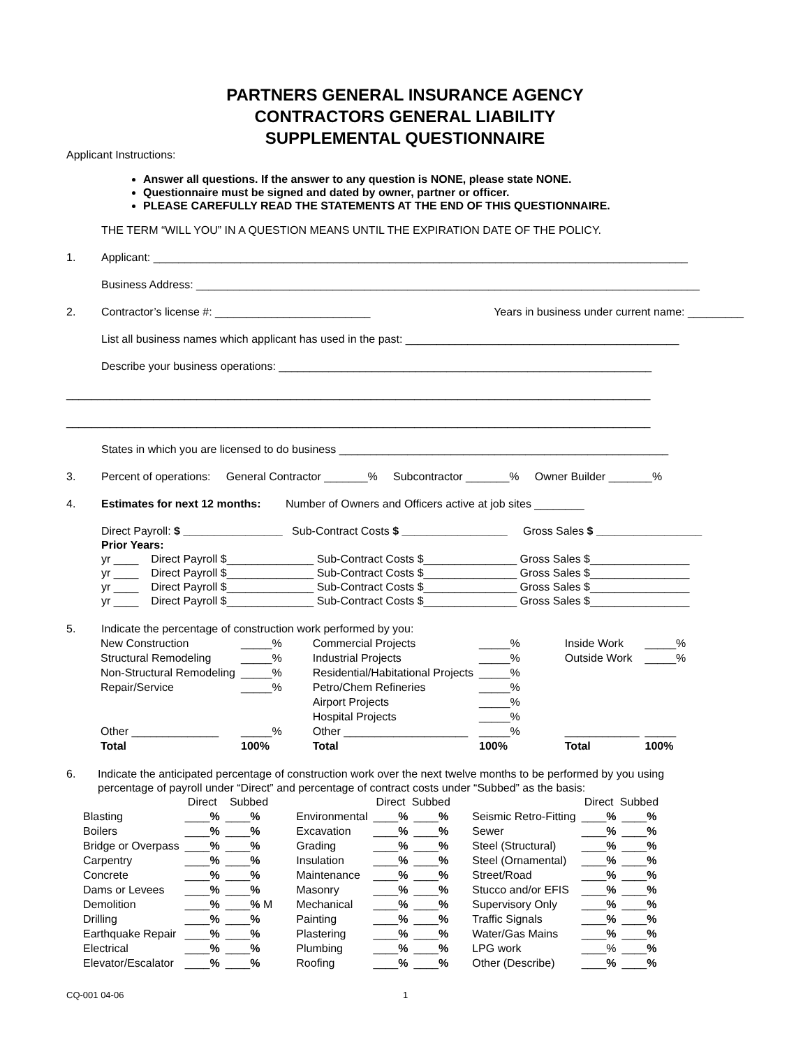PARTNERS GENERAL INSURANCE AGENCY
CONTRACTORS GENERAL LIABILITY
SUPPLEMENTAL QUESTIONNAIRE
Applicant Instructions:
Answer all questions. If the answer to any question is NONE, please state NONE.
Questionnaire must be signed and dated by owner, partner or officer.
PLEASE CAREFULLY READ THE STATEMENTS AT THE END OF THIS QUESTIONNAIRE.
THE TERM “WILL YOU” IN A QUESTION MEANS UNTIL THE EXPIRATION DATE OF THE POLICY.
1. Applicant: ______________________________________________________________________________________
Business Address: _________________________________________________________________________________
2. Contractor’s license #: _________________________ Years in business under current name: _________
List all business names which applicant has used in the past: ____________________________________________
Describe your business operations: ____________________________________________________________
______________________________________________________________________________________________
______________________________________________________________________________________________
States in which you are licensed to do business _____________________________________________________
3. Percent of operations: General Contractor _______% Subcontractor _______% Owner Builder _______%
4. Estimates for next 12 months: Number of Owners and Officers active at job sites ________
Direct Payroll: $ ________________ Sub-Contract Costs $ _________________ Gross Sales $ _________________
Prior Years:
yr ____ Direct Payroll $______________ Sub-Contract Costs $_______________ Gross Sales $________________
yr ____ Direct Payroll $______________ Sub-Contract Costs $_______________ Gross Sales $________________
yr ____ Direct Payroll $______________ Sub-Contract Costs $_______________ Gross Sales $________________
yr ____ Direct Payroll $______________ Sub-Contract Costs $_______________ Gross Sales $________________
5. Indicate the percentage of construction work performed by you:
| New Construction | _____% | Commercial Projects | _____% | Inside Work | _____% |
| Structural Remodeling | _____% | Industrial Projects | _____% | Outside Work | _____% |
| Non-Structural Remodeling | _____% | Residential/Habitational Projects | _____% | | |
| Repair/Service | _____% | Petro/Chem Refineries | _____% | | |
| | | Airport Projects | _____% | | |
| | | Hospital Projects | _____% | | |
| Other ______________ | _____% | Other ____________________ | _____% | ____________ | _____ |
| Total | 100% | Total | 100% | Total | 100% |
6. Indicate the anticipated percentage of construction work over the next twelve months to be performed by you using
percentage of payroll under “Direct” and percentage of contract costs under “Subbed” as the basis:
| | Direct | Subbed | | Direct | Subbed | | Direct | Subbed |
| --- | --- | --- | --- | --- | --- | --- | --- | --- |
| Blasting | ____ % | ____ % | Environmental | ____ % | ____ % | Seismic Retro-Fitting | ____ % | ____ % |
| Boilers | ____ % | ____ % | Excavation | ____ % | ____ % | Sewer | ____ % | ____ % |
| Bridge or Overpass | ____ % | ____ % | Grading | ____ % | ____ % | Steel (Structural) | ____ % | ____ % |
| Carpentry | ____ % | ____ % | Insulation | ____ % | ____ % | Steel (Ornamental) | ____ % | ____ % |
| Concrete | ____ % | ____ % | Maintenance | ____ % | ____ % | Street/Road | ____ % | ____ % |
| Dams or Levees | ____ % | ____ % | Masonry | ____ % | ____ % | Stucco and/or EFIS | ____ % | ____ % |
| Demolition | ____ % | ____ % M | Mechanical | ____ % | ____ % | Supervisory Only | ____ % | ____ % |
| Drilling | ____ % | ____ % | Painting | ____ % | ____ % | Traffic Signals | ____ % | ____ % |
| Earthquake Repair | ____ % | ____ % | Plastering | ____ % | ____ % | Water/Gas Mains | ____ % | ____ % |
| Electrical | ____ % | ____ % | Plumbing | ____ % | ____ % | LPG work | ____% | ____ % |
| Elevator/Escalator | ____ % | ____ % | Roofing | ____ % | ____ % | Other (Describe) | ____ % | ____ % |
CQ-001 04-06 1